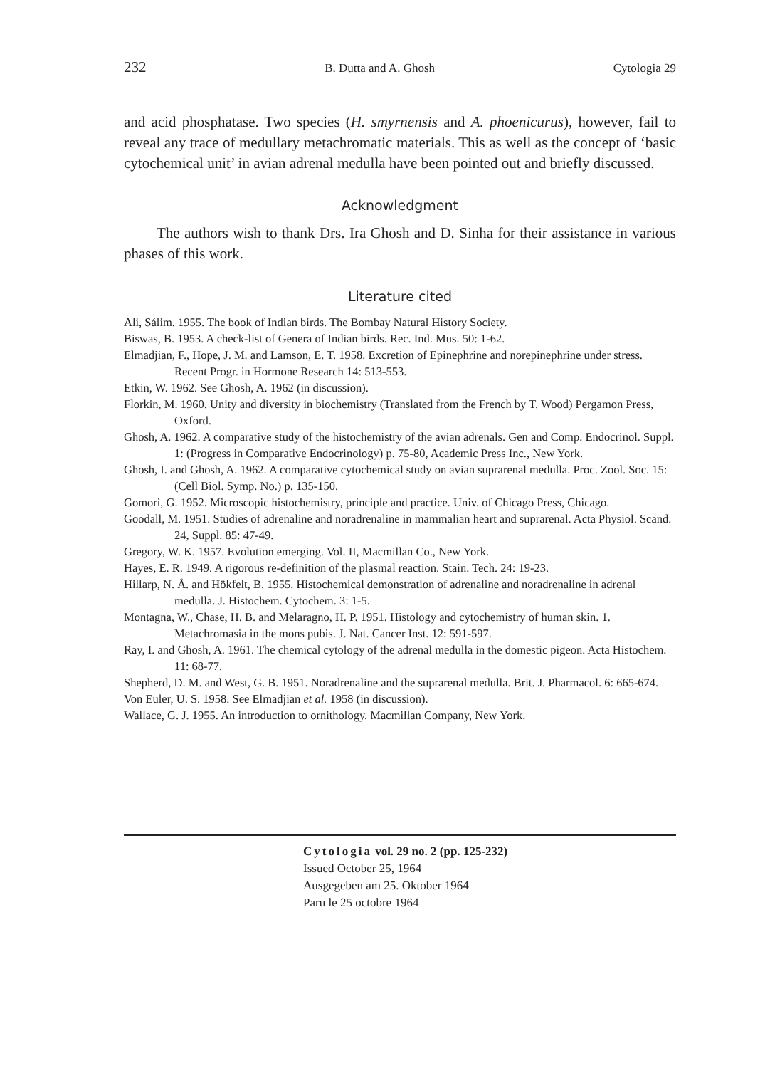232 B. Dutta and A. Ghosh Cytologia 29
and acid phosphatase. Two species (H. smyrnensis and A. phoenicurus), however, fail to reveal any trace of medullary metachromatic materials. This as well as the concept of ‘basic cytochemical unit’ in avian adrenal medulla have been pointed out and briefly discussed.
Acknowledgment
The authors wish to thank Drs. Ira Ghosh and D. Sinha for their assistance in various phases of this work.
Literature cited
Ali, Sálim. 1955. The book of Indian birds. The Bombay Natural History Society.
Biswas, B. 1953. A check-list of Genera of Indian birds. Rec. Ind. Mus. 50: 1-62.
Elmadjian, F., Hope, J. M. and Lamson, E. T. 1958. Excretion of Epinephrine and norepinephrine under stress. Recent Progr. in Hormone Research 14: 513-553.
Etkin, W. 1962. See Ghosh, A. 1962 (in discussion).
Florkin, M. 1960. Unity and diversity in biochemistry (Translated from the French by T. Wood) Pergamon Press, Oxford.
Ghosh, A. 1962. A comparative study of the histochemistry of the avian adrenals. Gen and Comp. Endocrinol. Suppl. 1: (Progress in Comparative Endocrinology) p. 75-80, Academic Press Inc., New York.
Ghosh, I. and Ghosh, A. 1962. A comparative cytochemical study on avian suprarenal medulla. Proc. Zool. Soc. 15: (Cell Biol. Symp. No.) p. 135-150.
Gomori, G. 1952. Microscopic histochemistry, principle and practice. Univ. of Chicago Press, Chicago.
Goodall, M. 1951. Studies of adrenaline and noradrenaline in mammalian heart and suprarenal. Acta Physiol. Scand. 24, Suppl. 85: 47-49.
Gregory, W. K. 1957. Evolution emerging. Vol. II, Macmillan Co., New York.
Hayes, E. R. 1949. A rigorous re-definition of the plasmal reaction. Stain. Tech. 24: 19-23.
Hillarp, N. Å. and Hökfelt, B. 1955. Histochemical demonstration of adrenaline and noradrenaline in adrenal medulla. J. Histochem. Cytochem. 3: 1-5.
Montagna, W., Chase, H. B. and Melaragno, H. P. 1951. Histology and cytochemistry of human skin. 1. Metachromasia in the mons pubis. J. Nat. Cancer Inst. 12: 591-597.
Ray, I. and Ghosh, A. 1961. The chemical cytology of the adrenal medulla in the domestic pigeon. Acta Histochem. 11: 68-77.
Shepherd, D. M. and West, G. B. 1951. Noradrenaline and the suprarenal medulla. Brit. J. Pharmacol. 6: 665-674.
Von Euler, U. S. 1958. See Elmadjian et al. 1958 (in discussion).
Wallace, G. J. 1955. An introduction to ornithology. Macmillan Company, New York.
Cytologia vol. 29 no. 2 (pp. 125-232)
Issued October 25, 1964
Ausgegeben am 25. Oktober 1964
Paru le 25 octobre 1964